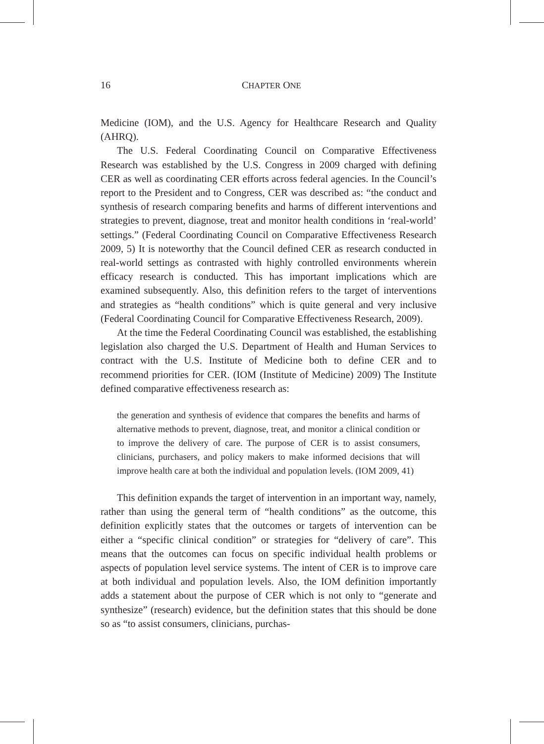16 CHAPTER ONE
Medicine (IOM), and the U.S. Agency for Healthcare Research and Quality (AHRQ).
The U.S. Federal Coordinating Council on Comparative Effectiveness Research was established by the U.S. Congress in 2009 charged with defining CER as well as coordinating CER efforts across federal agencies. In the Council’s report to the President and to Congress, CER was described as: “the conduct and synthesis of research comparing benefits and harms of different interventions and strategies to prevent, diagnose, treat and monitor health conditions in ‘real-world’ settings.” (Federal Coordinating Council on Comparative Effectiveness Research 2009, 5) It is noteworthy that the Council defined CER as research conducted in real-world settings as contrasted with highly controlled environments wherein efficacy research is conducted. This has important implications which are examined subsequently. Also, this definition refers to the target of interventions and strategies as “health conditions” which is quite general and very inclusive (Federal Coordinating Council for Comparative Effectiveness Research, 2009).
At the time the Federal Coordinating Council was established, the establishing legislation also charged the U.S. Department of Health and Human Services to contract with the U.S. Institute of Medicine both to define CER and to recommend priorities for CER. (IOM (Institute of Medicine) 2009) The Institute defined comparative effectiveness research as:
the generation and synthesis of evidence that compares the benefits and harms of alternative methods to prevent, diagnose, treat, and monitor a clinical condition or to improve the delivery of care. The purpose of CER is to assist consumers, clinicians, purchasers, and policy makers to make informed decisions that will improve health care at both the individual and population levels. (IOM 2009, 41)
This definition expands the target of intervention in an important way, namely, rather than using the general term of “health conditions” as the outcome, this definition explicitly states that the outcomes or targets of intervention can be either a “specific clinical condition” or strategies for “delivery of care”. This means that the outcomes can focus on specific individual health problems or aspects of population level service systems. The intent of CER is to improve care at both individual and population levels. Also, the IOM definition importantly adds a statement about the purpose of CER which is not only to “generate and synthesize” (research) evidence, but the definition states that this should be done so as “to assist consumers, clinicians, purchas-